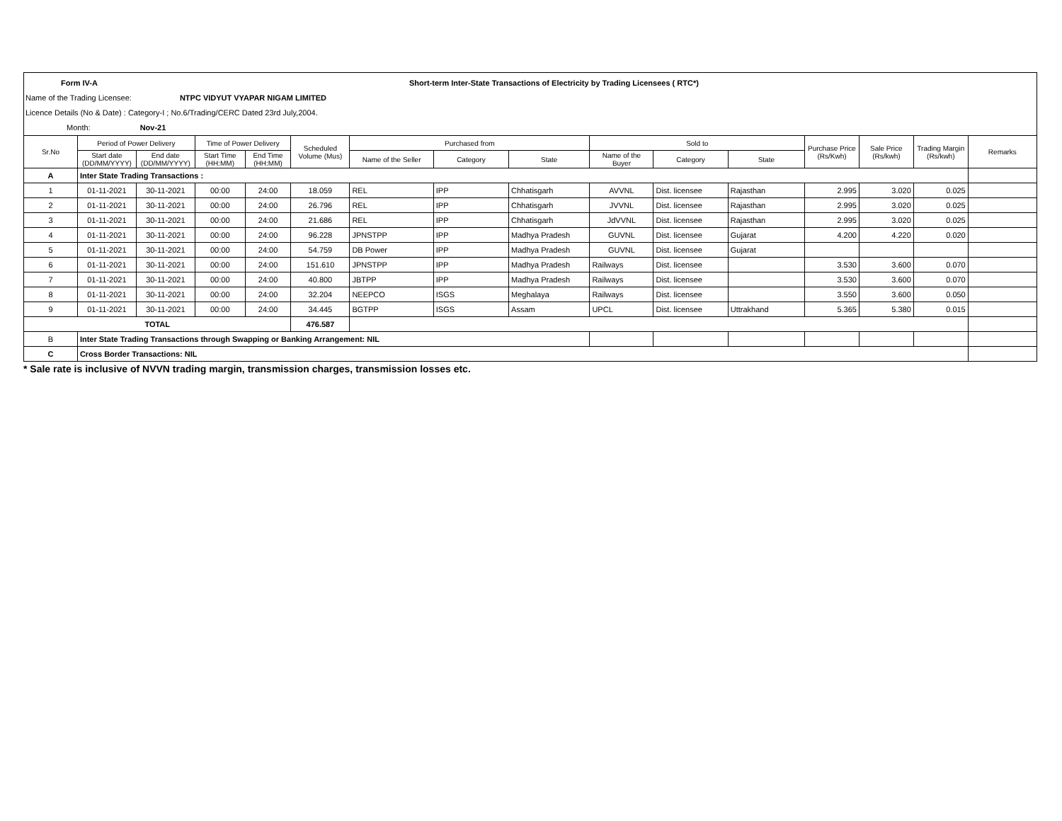Form IV-A Short-term Inter-State Transactions of Electricity by Trading Licensees ( RTC*)
Name of the Trading Licensee: NTPC VIDYUT VYAPAR NIGAM LIMITED
Licence Details (No & Date) : Category-I ; No.6/Trading/CERC Dated 23rd July,2004.
Month: Nov-21
| Sr.No | Period of Power Delivery | | Time of Power Delivery | | Scheduled Volume (Mus) | Purchased from | | | Sold to | | | Purchase Price (Rs/Kwh) | Sale Price (Rs/kwh) | Trading Margin (Rs/kwh) | Remarks |
| --- | --- | --- | --- | --- | --- | --- | --- | --- | --- | --- | --- | --- | --- | --- | --- |
| | Start date (DD/MM/YYYY) | End date (DD/MM/YYYY) | Start Time (HH:MM) | End Time (HH:MM) | | Name of the Seller | Category | State | Name of the Buyer | Category | State | | | | |
| A | Inter State Trading Transactions : | | | | | | | | | | | | | | |
| 1 | 01-11-2021 | 30-11-2021 | 00:00 | 24:00 | 18.059 | REL | IPP | Chhatisgarh | AVVNL | Dist. licensee | Rajasthan | 2.995 | 3.020 | 0.025 | |
| 2 | 01-11-2021 | 30-11-2021 | 00:00 | 24:00 | 26.796 | REL | IPP | Chhatisgarh | JVVNL | Dist. licensee | Rajasthan | 2.995 | 3.020 | 0.025 | |
| 3 | 01-11-2021 | 30-11-2021 | 00:00 | 24:00 | 21.686 | REL | IPP | Chhatisgarh | JdVVNL | Dist. licensee | Rajasthan | 2.995 | 3.020 | 0.025 | |
| 4 | 01-11-2021 | 30-11-2021 | 00:00 | 24:00 | 96.228 | JPNSTPP | IPP | Madhya Pradesh | GUVNL | Dist. licensee | Gujarat | 4.200 | 4.220 | 0.020 | |
| 5 | 01-11-2021 | 30-11-2021 | 00:00 | 24:00 | 54.759 | DB Power | IPP | Madhya Pradesh | GUVNL | Dist. licensee | Gujarat | | | | |
| 6 | 01-11-2021 | 30-11-2021 | 00:00 | 24:00 | 151.610 | JPNSTPP | IPP | Madhya Pradesh | Railways | Dist. licensee | | 3.530 | 3.600 | 0.070 | |
| 7 | 01-11-2021 | 30-11-2021 | 00:00 | 24:00 | 40.800 | JBTPP | IPP | Madhya Pradesh | Railways | Dist. licensee | | 3.530 | 3.600 | 0.070 | |
| 8 | 01-11-2021 | 30-11-2021 | 00:00 | 24:00 | 32.204 | NEEPCO | ISGS | Meghalaya | Railways | Dist. licensee | | 3.550 | 3.600 | 0.050 | |
| 9 | 01-11-2021 | 30-11-2021 | 00:00 | 24:00 | 34.445 | BGTPP | ISGS | Assam | UPCL | Dist. licensee | Uttrakhand | 5.365 | 5.380 | 0.015 | |
| TOTAL | | | | | 476.587 | | | | | | | | | | |
| B | Inter State Trading Transactions through Swapping or Banking Arrangement: NIL | | | | | | | | | | | | | | |
| C | Cross Border Transactions: NIL | | | | | | | | | | | | | | |
* Sale rate is inclusive of NVVN trading margin, transmission charges, transmission losses etc.